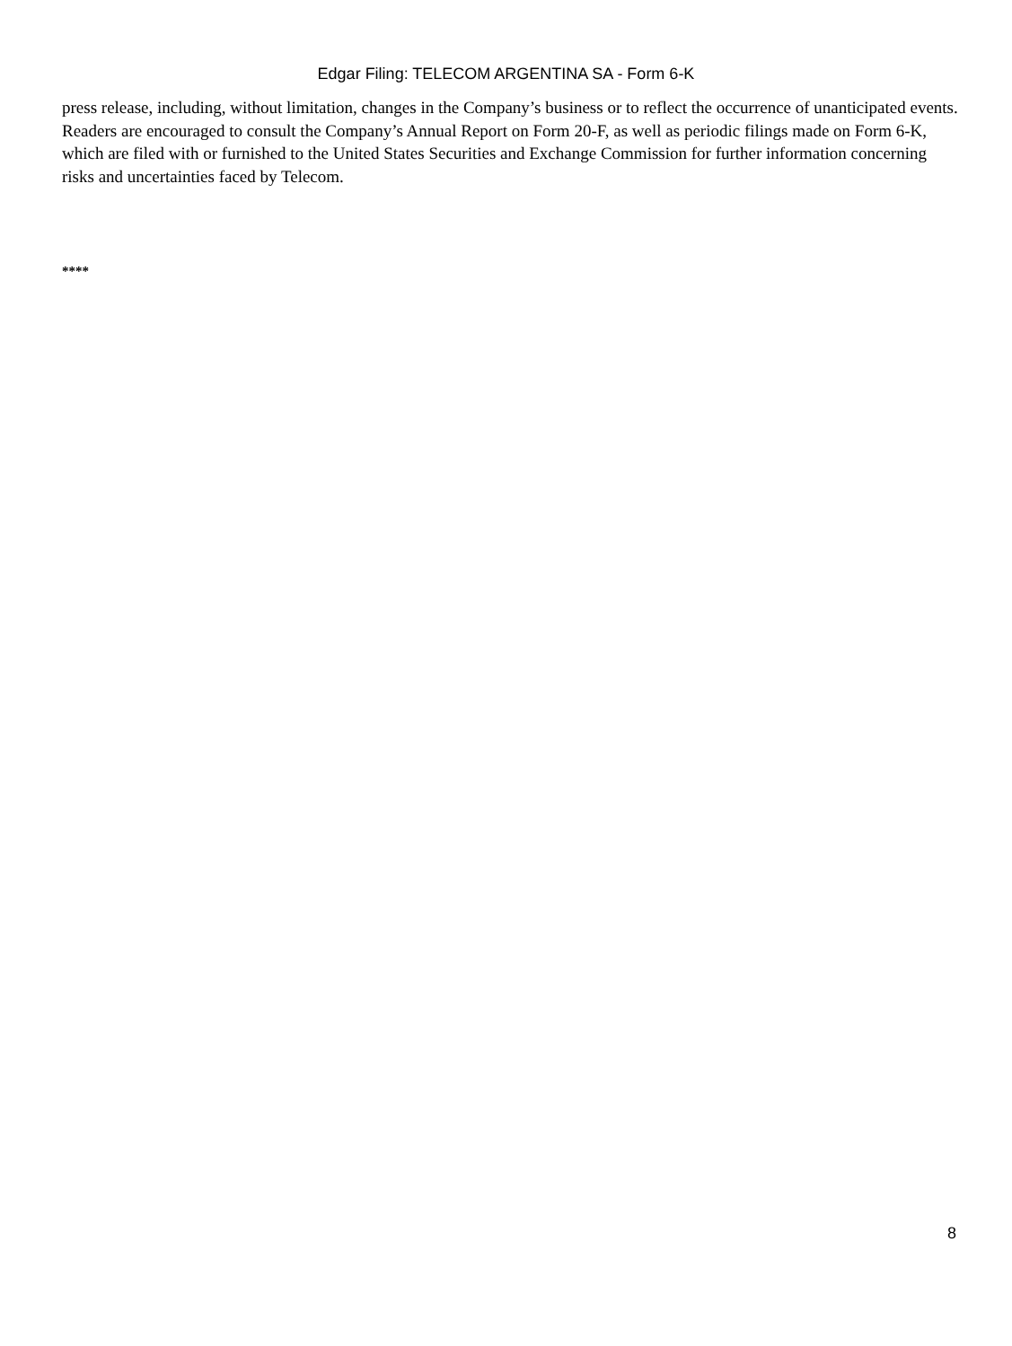Edgar Filing: TELECOM ARGENTINA SA - Form 6-K
press release, including, without limitation, changes in the Company’s business or to reflect the occurrence of unanticipated events. Readers are encouraged to consult the Company’s Annual Report on Form 20-F, as well as periodic filings made on Form 6-K, which are filed with or furnished to the United States Securities and Exchange Commission for further information concerning risks and uncertainties faced by Telecom.
****
8